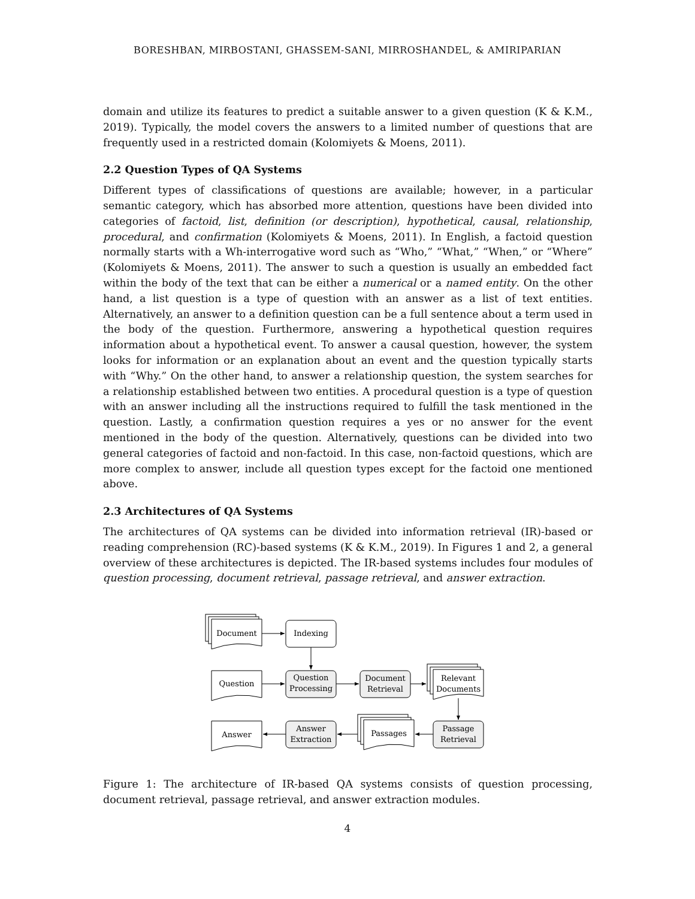BORESHBAN, MIRBOSTANI, GHASSEM-SANI, MIRROSHANDEL, & AMIRIPARIAN
domain and utilize its features to predict a suitable answer to a given question (K & K.M., 2019). Typically, the model covers the answers to a limited number of questions that are frequently used in a restricted domain (Kolomiyets & Moens, 2011).
2.2 Question Types of QA Systems
Different types of classifications of questions are available; however, in a particular semantic category, which has absorbed more attention, questions have been divided into categories of factoid, list, definition (or description), hypothetical, causal, relationship, procedural, and confirmation (Kolomiyets & Moens, 2011). In English, a factoid question normally starts with a Wh-interrogative word such as “Who,” “What,” “When,” or “Where” (Kolomiyets & Moens, 2011). The answer to such a question is usually an embedded fact within the body of the text that can be either a numerical or a named entity. On the other hand, a list question is a type of question with an answer as a list of text entities. Alternatively, an answer to a definition question can be a full sentence about a term used in the body of the question. Furthermore, answering a hypothetical question requires information about a hypothetical event. To answer a causal question, however, the system looks for information or an explanation about an event and the question typically starts with “Why.” On the other hand, to answer a relationship question, the system searches for a relationship established between two entities. A procedural question is a type of question with an answer including all the instructions required to fulfill the task mentioned in the question. Lastly, a confirmation question requires a yes or no answer for the event mentioned in the body of the question. Alternatively, questions can be divided into two general categories of factoid and non-factoid. In this case, non-factoid questions, which are more complex to answer, include all question types except for the factoid one mentioned above.
2.3 Architectures of QA Systems
The architectures of QA systems can be divided into information retrieval (IR)-based or reading comprehension (RC)-based systems (K & K.M., 2019). In Figures 1 and 2, a general overview of these architectures is depicted. The IR-based systems includes four modules of question processing, document retrieval, passage retrieval, and answer extraction.
Document
Indexing
Question
Question
Processing
Document
Retrieval
Relevant
Documents
Passage
Retrieval
Passages
Answer
Extraction
Answer
Figure 1: The architecture of IR-based QA systems consists of question processing, document retrieval, passage retrieval, and answer extraction modules.
4